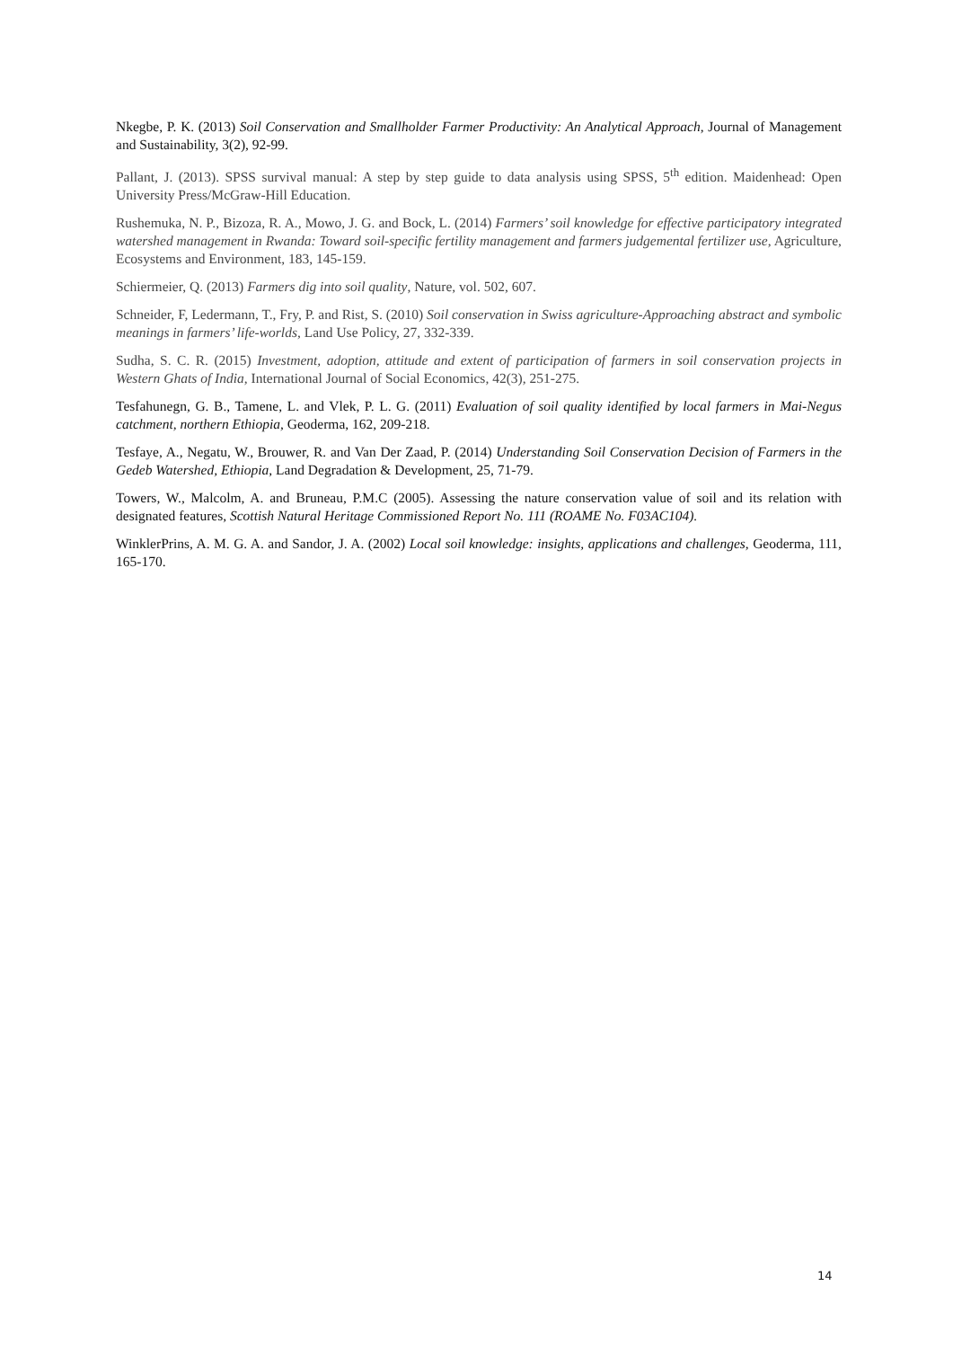Nkegbe, P. K. (2013) Soil Conservation and Smallholder Farmer Productivity: An Analytical Approach, Journal of Management and Sustainability, 3(2), 92-99.
Pallant, J. (2013). SPSS survival manual: A step by step guide to data analysis using SPSS, 5<sup>th</sup> edition. Maidenhead: Open University Press/McGraw-Hill Education.
Rushemuka, N. P., Bizoza, R. A., Mowo, J. G. and Bock, L. (2014) Farmers’ soil knowledge for effective participatory integrated watershed management in Rwanda: Toward soil-specific fertility management and farmers judgemental fertilizer use, Agriculture, Ecosystems and Environment, 183, 145-159.
Schiermeier, Q. (2013) Farmers dig into soil quality, Nature, vol. 502, 607.
Schneider, F, Ledermann, T., Fry, P. and Rist, S. (2010) Soil conservation in Swiss agriculture-Approaching abstract and symbolic meanings in farmers’ life-worlds, Land Use Policy, 27, 332-339.
Sudha, S. C. R. (2015) Investment, adoption, attitude and extent of participation of farmers in soil conservation projects in Western Ghats of India, International Journal of Social Economics, 42(3), 251-275.
Tesfahunegn, G. B., Tamene, L. and Vlek, P. L. G. (2011) Evaluation of soil quality identified by local farmers in Mai-Negus catchment, northern Ethiopia, Geoderma, 162, 209-218.
Tesfaye, A., Negatu, W., Brouwer, R. and Van Der Zaad, P. (2014) Understanding Soil Conservation Decision of Farmers in the Gedeb Watershed, Ethiopia, Land Degradation & Development, 25, 71-79.
Towers, W., Malcolm, A. and Bruneau, P.M.C (2005). Assessing the nature conservation value of soil and its relation with designated features, Scottish Natural Heritage Commissioned Report No. 111 (ROAME No. F03AC104).
WinklerPrins, A. M. G. A. and Sandor, J. A. (2002) Local soil knowledge: insights, applications and challenges, Geoderma, 111, 165-170.
14